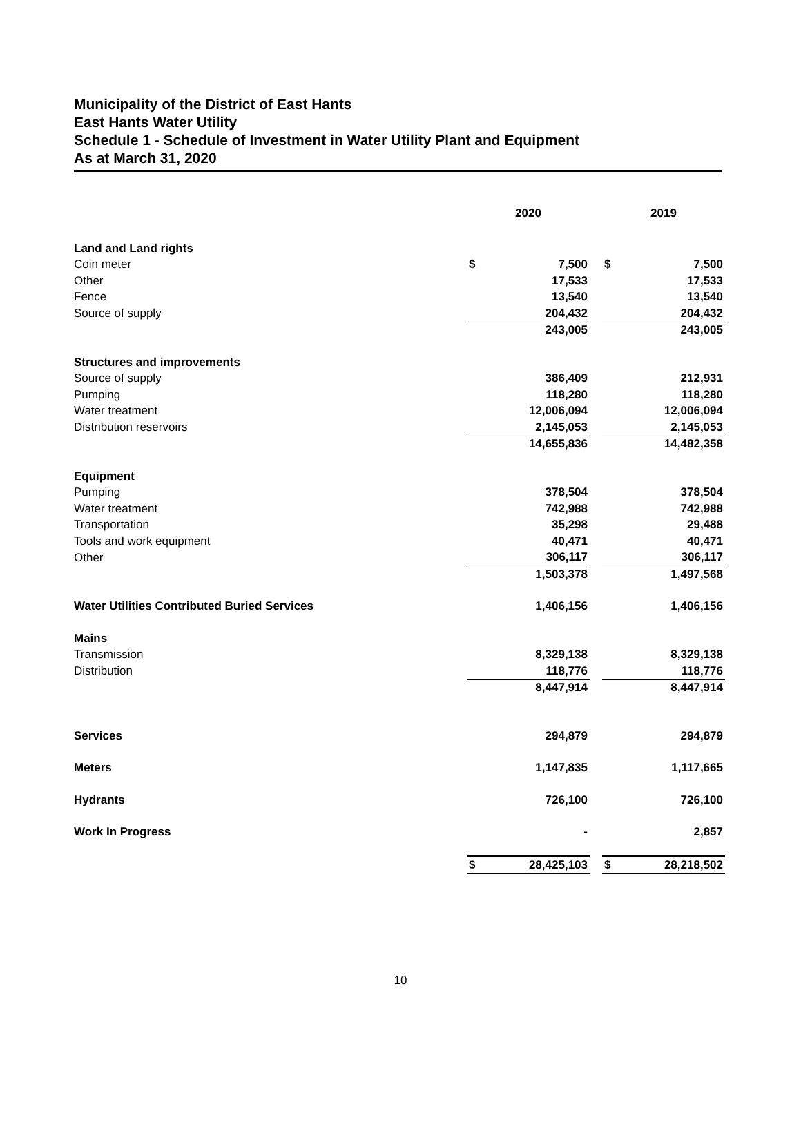Municipality of the District of East Hants
East Hants Water Utility
Schedule 1 - Schedule of Investment in Water Utility Plant and Equipment
As at March 31, 2020
| | 2020 | | | 2019 | |
| Land and Land rights | | | | | |
| Coin meter | $ | 7,500 | | $ | 7,500 |
| Other | | 17,533 | | | 17,533 |
| Fence | | 13,540 | | | 13,540 |
| Source of supply | | 204,432 | | | 204,432 |
| | | 243,005 | | | 243,005 |
| Structures and improvements | | | | | |
| Source of supply | | 386,409 | | | 212,931 |
| Pumping | | 118,280 | | | 118,280 |
| Water treatment | | 12,006,094 | | | 12,006,094 |
| Distribution reservoirs | | 2,145,053 | | | 2,145,053 |
| | | 14,655,836 | | | 14,482,358 |
| Equipment | | | | | |
| Pumping | | 378,504 | | | 378,504 |
| Water treatment | | 742,988 | | | 742,988 |
| Transportation | | 35,298 | | | 29,488 |
| Tools and work equipment | | 40,471 | | | 40,471 |
| Other | | 306,117 | | | 306,117 |
| | | 1,503,378 | | | 1,497,568 |
| Water Utilities Contributed Buried Services | | 1,406,156 | | | 1,406,156 |
| Mains | | | | | |
| Transmission | | 8,329,138 | | | 8,329,138 |
| Distribution | | 118,776 | | | 118,776 |
| | | 8,447,914 | | | 8,447,914 |
| Services | | 294,879 | | | 294,879 |
| Meters | | 1,147,835 | | | 1,117,665 |
| Hydrants | | 726,100 | | | 726,100 |
| Work In Progress | | - | | | 2,857 |
| | $ | 28,425,103 | | $ | 28,218,502 |
10